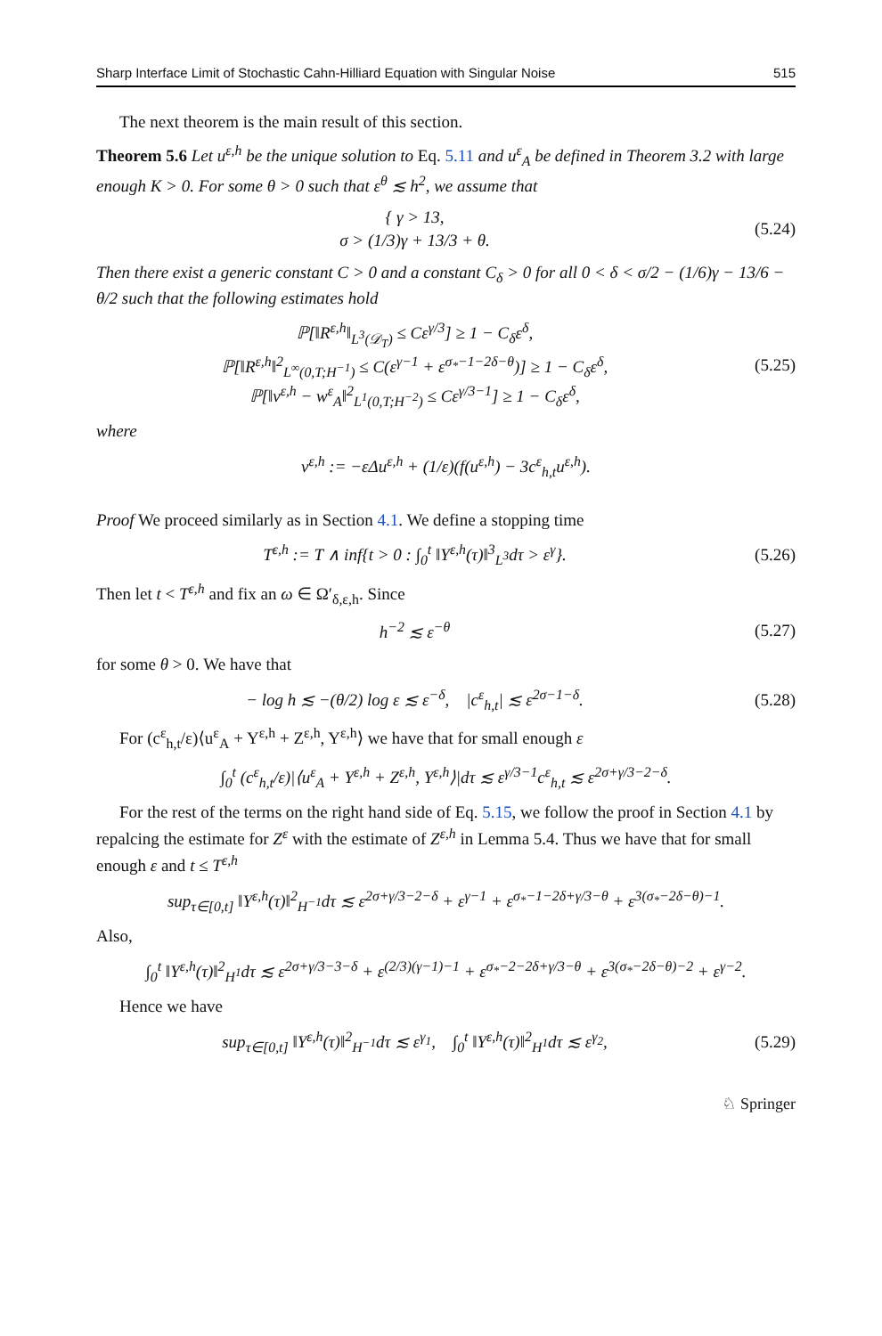Sharp Interface Limit of Stochastic Cahn-Hilliard Equation with Singular Noise 515
The next theorem is the main result of this section.
Theorem 5.6 Let u<sup>ε,h</sup> be the unique solution to Eq. 5.11 and u<sup>ε</sup><sub>A</sub> be defined in Theorem 3.2 with large enough K > 0. For some θ > 0 such that ε<sup>θ</sup> ≲ h<sup>2</sup>, we assume that
{ γ > 13,
σ > (1/3)γ + 13/3 + θ.
(5.24)
Then there exist a generic constant C > 0 and a constant C<sub>δ</sub> > 0 for all 0 < δ < σ/2 − (1/6)γ − 13/6 − θ/2 such that the following estimates hold
ℙ[‖R<sup>ε,h</sup>‖<sub>L<sup>3</sup>(𝒟<sub>T</sub>)</sub> ≤ Cε<sup>γ/3</sup>] ≥ 1 − C<sub>δ</sub>ε<sup>δ</sup>,
ℙ[‖R<sup>ε,h</sup>‖<sup>2</sup><sub>L<sup>∞</sup>(0,T;H<sup>−1</sup>)</sub> ≤ C(ε<sup>γ−1</sup> + ε<sup>σ<sub>*</sub>−1−2δ−θ</sup>)] ≥ 1 − C<sub>δ</sub>ε<sup>δ</sup>,
ℙ[‖v<sup>ε,h</sup> − w<sup>ε</sup><sub>A</sub>‖<sup>2</sup><sub>L<sup>1</sup>(0,T;H<sup>−2</sup>)</sub> ≤ Cε<sup>γ/3−1</sup>] ≥ 1 − C<sub>δ</sub>ε<sup>δ</sup>,
(5.25)
where
v<sup>ε,h</sup> := −εΔu<sup>ε,h</sup> + (1/ε)(f(u<sup>ε,h</sup>) − 3c<sup>ε</sup><sub>h,t</sub>u<sup>ε,h</sup>).
Proof We proceed similarly as in Section 4.1. We define a stopping time
T<sup>ε,h</sup> := T ∧ inf{t > 0 : ∫<sub>0</sub><sup>t</sup> ‖Y<sup>ε,h</sup>(τ)‖<sup>3</sup><sub>L<sup>3</sup></sub>dτ > ε<sup>γ</sup>}.
(5.26)
Then let t < T<sup>ε,h</sup> and fix an ω ∈ Ω′<sub>δ,ε,h</sub>. Since
h<sup>−2</sup> ≲ ε<sup>−θ</sup> (5.27)
for some θ > 0. We have that
− log h ≲ −(θ/2) log ε ≲ ε<sup>−δ</sup>, |c<sup>ε</sup><sub>h,t</sub>| ≲ ε<sup>2σ−1−δ</sup>.
(5.28)
For (c<sup>ε</sup><sub>h,t</sub>/ε)⟨u<sup>ε</sup><sub>A</sub> + Y<sup>ε,h</sup> + Z<sup>ε,h</sup>, Y<sup>ε,h</sup>⟩ we have that for small enough ε
∫<sub>0</sub><sup>t</sup> (c<sup>ε</sup><sub>h,t</sub>/ε)|⟨u<sup>ε</sup><sub>A</sub> + Y<sup>ε,h</sup> + Z<sup>ε,h</sup>, Y<sup>ε,h</sup>⟩|dτ ≲ ε<sup>γ/3−1</sup>c<sup>ε</sup><sub>h,t</sub> ≲ ε<sup>2σ+γ/3−2−δ</sup>.
For the rest of the terms on the right hand side of Eq. 5.15, we follow the proof in Section 4.1 by repalcing the estimate for Z<sup>ε</sup> with the estimate of Z<sup>ε,h</sup> in Lemma 5.4. Thus we have that for small enough ε and t ≤ T<sup>ε,h</sup>
sup<sub>τ∈[0,t]</sub> ‖Y<sup>ε,h</sup>(τ)‖<sup>2</sup><sub>H<sup>−1</sup></sub>dτ ≲ ε<sup>2σ+γ/3−2−δ</sup> + ε<sup>γ−1</sup> + ε<sup>σ<sub>*</sub>−1−2δ+γ/3−θ</sup> + ε<sup>3(σ<sub>*</sub>−2δ−θ)−1</sup>.
Also,
∫<sub>0</sub><sup>t</sup> ‖Y<sup>ε,h</sup>(τ)‖<sup>2</sup><sub>H<sup>1</sup></sub>dτ ≲ ε<sup>2σ+γ/3−3−δ</sup> + ε<sup>(2/3)(γ−1)−1</sup> + ε<sup>σ<sub>*</sub>−2−2δ+γ/3−θ</sup> + ε<sup>3(σ<sub>*</sub>−2δ−θ)−2</sup> + ε<sup>γ−2</sup>.
Hence we have
sup<sub>τ∈[0,t]</sub> ‖Y<sup>ε,h</sup>(τ)‖<sup>2</sup><sub>H<sup>−1</sup></sub>dτ ≲ ε<sup>γ<sub>1</sub></sup>, ∫<sub>0</sub><sup>t</sup> ‖Y<sup>ε,h</sup>(τ)‖<sup>2</sup><sub>H<sup>1</sup></sub>dτ ≲ ε<sup>γ<sub>2</sub></sup>,
(5.29)
♘ Springer